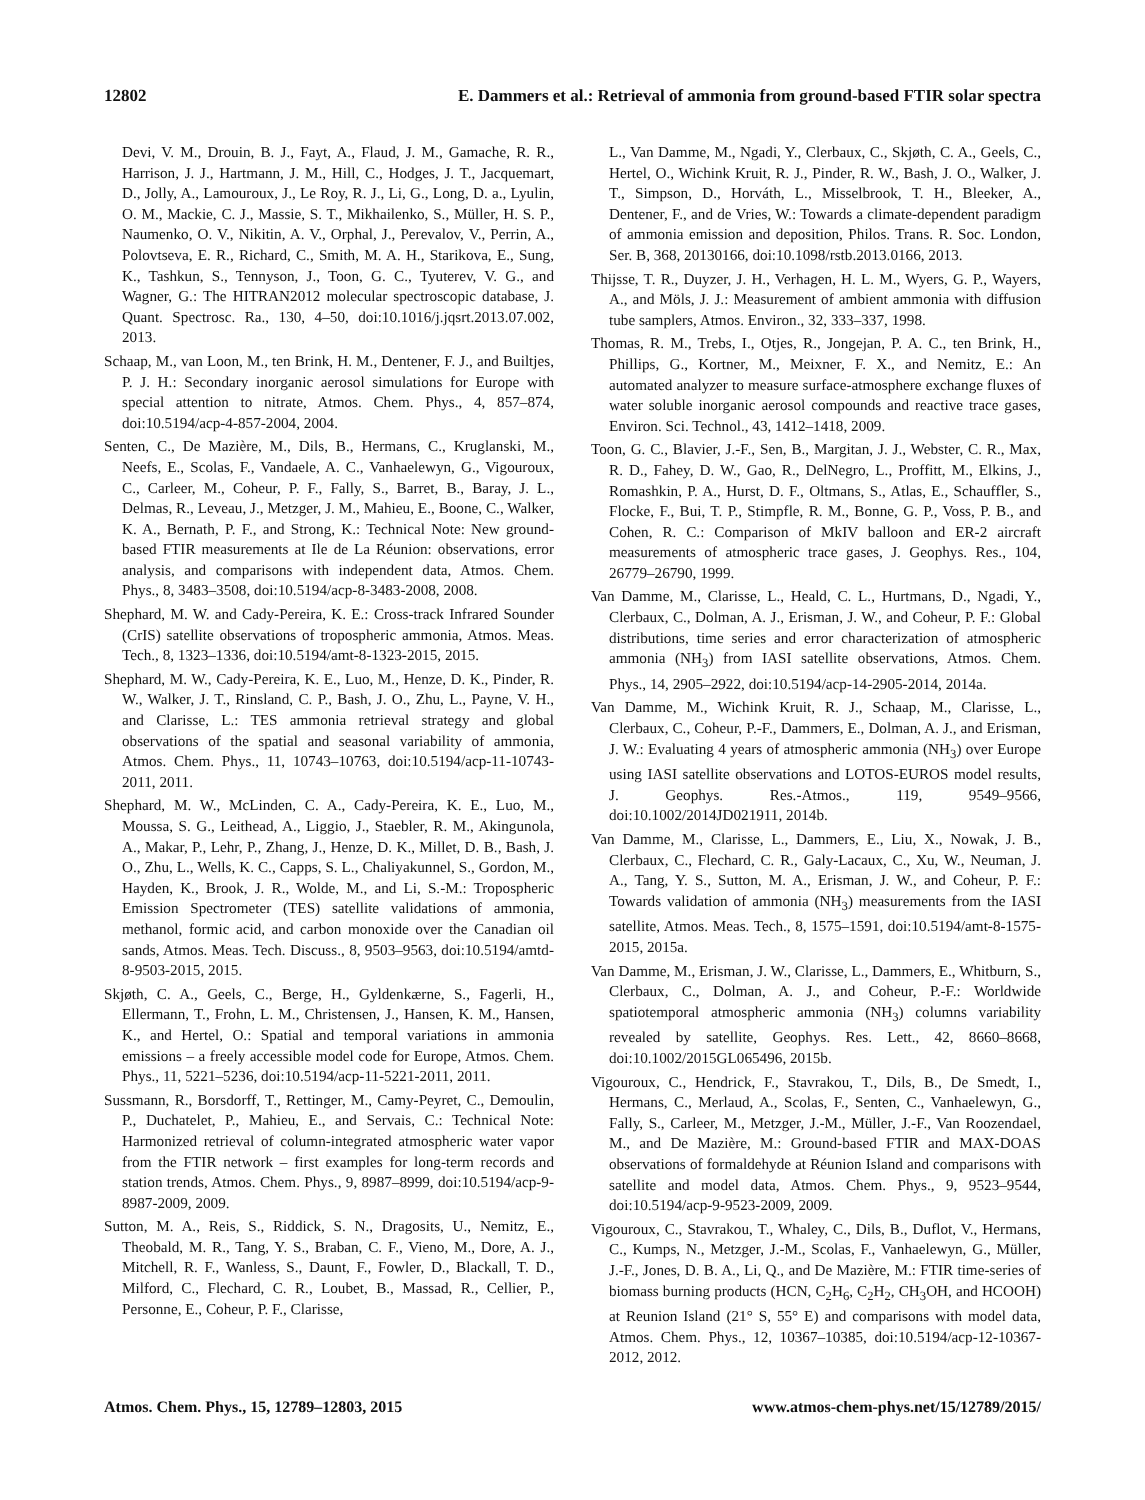12802 E. Dammers et al.: Retrieval of ammonia from ground-based FTIR solar spectra
Devi, V. M., Drouin, B. J., Fayt, A., Flaud, J. M., Gamache, R. R., Harrison, J. J., Hartmann, J. M., Hill, C., Hodges, J. T., Jacquemart, D., Jolly, A., Lamouroux, J., Le Roy, R. J., Li, G., Long, D. a., Lyulin, O. M., Mackie, C. J., Massie, S. T., Mikhailenko, S., Müller, H. S. P., Naumenko, O. V., Nikitin, A. V., Orphal, J., Perevalov, V., Perrin, A., Polovtseva, E. R., Richard, C., Smith, M. A. H., Starikova, E., Sung, K., Tashkun, S., Tennyson, J., Toon, G. C., Tyuterev, V. G., and Wagner, G.: The HITRAN2012 molecular spectroscopic database, J. Quant. Spectrosc. Ra., 130, 4–50, doi:10.1016/j.jqsrt.2013.07.002, 2013.
Schaap, M., van Loon, M., ten Brink, H. M., Dentener, F. J., and Builtjes, P. J. H.: Secondary inorganic aerosol simulations for Europe with special attention to nitrate, Atmos. Chem. Phys., 4, 857–874, doi:10.5194/acp-4-857-2004, 2004.
Senten, C., De Mazière, M., Dils, B., Hermans, C., Kruglanski, M., Neefs, E., Scolas, F., Vandaele, A. C., Vanhaelewyn, G., Vigouroux, C., Carleer, M., Coheur, P. F., Fally, S., Barret, B., Baray, J. L., Delmas, R., Leveau, J., Metzger, J. M., Mahieu, E., Boone, C., Walker, K. A., Bernath, P. F., and Strong, K.: Technical Note: New ground-based FTIR measurements at Ile de La Réunion: observations, error analysis, and comparisons with independent data, Atmos. Chem. Phys., 8, 3483–3508, doi:10.5194/acp-8-3483-2008, 2008.
Shephard, M. W. and Cady-Pereira, K. E.: Cross-track Infrared Sounder (CrIS) satellite observations of tropospheric ammonia, Atmos. Meas. Tech., 8, 1323–1336, doi:10.5194/amt-8-1323-2015, 2015.
Shephard, M. W., Cady-Pereira, K. E., Luo, M., Henze, D. K., Pinder, R. W., Walker, J. T., Rinsland, C. P., Bash, J. O., Zhu, L., Payne, V. H., and Clarisse, L.: TES ammonia retrieval strategy and global observations of the spatial and seasonal variability of ammonia, Atmos. Chem. Phys., 11, 10743–10763, doi:10.5194/acp-11-10743-2011, 2011.
Shephard, M. W., McLinden, C. A., Cady-Pereira, K. E., Luo, M., Moussa, S. G., Leithead, A., Liggio, J., Staebler, R. M., Akingunola, A., Makar, P., Lehr, P., Zhang, J., Henze, D. K., Millet, D. B., Bash, J. O., Zhu, L., Wells, K. C., Capps, S. L., Chaliyakunnel, S., Gordon, M., Hayden, K., Brook, J. R., Wolde, M., and Li, S.-M.: Tropospheric Emission Spectrometer (TES) satellite validations of ammonia, methanol, formic acid, and carbon monoxide over the Canadian oil sands, Atmos. Meas. Tech. Discuss., 8, 9503–9563, doi:10.5194/amtd-8-9503-2015, 2015.
Skjøth, C. A., Geels, C., Berge, H., Gyldenkærne, S., Fagerli, H., Ellermann, T., Frohn, L. M., Christensen, J., Hansen, K. M., Hansen, K., and Hertel, O.: Spatial and temporal variations in ammonia emissions – a freely accessible model code for Europe, Atmos. Chem. Phys., 11, 5221–5236, doi:10.5194/acp-11-5221-2011, 2011.
Sussmann, R., Borsdorff, T., Rettinger, M., Camy-Peyret, C., Demoulin, P., Duchatelet, P., Mahieu, E., and Servais, C.: Technical Note: Harmonized retrieval of column-integrated atmospheric water vapor from the FTIR network – first examples for long-term records and station trends, Atmos. Chem. Phys., 9, 8987–8999, doi:10.5194/acp-9-8987-2009, 2009.
Sutton, M. A., Reis, S., Riddick, S. N., Dragosits, U., Nemitz, E., Theobald, M. R., Tang, Y. S., Braban, C. F., Vieno, M., Dore, A. J., Mitchell, R. F., Wanless, S., Daunt, F., Fowler, D., Blackall, T. D., Milford, C., Flechard, C. R., Loubet, B., Massad, R., Cellier, P., Personne, E., Coheur, P. F., Clarisse,
L., Van Damme, M., Ngadi, Y., Clerbaux, C., Skjøth, C. A., Geels, C., Hertel, O., Wichink Kruit, R. J., Pinder, R. W., Bash, J. O., Walker, J. T., Simpson, D., Horváth, L., Misselbrook, T. H., Bleeker, A., Dentener, F., and de Vries, W.: Towards a climate-dependent paradigm of ammonia emission and deposition, Philos. Trans. R. Soc. London, Ser. B, 368, 20130166, doi:10.1098/rstb.2013.0166, 2013.
Thijsse, T. R., Duyzer, J. H., Verhagen, H. L. M., Wyers, G. P., Wayers, A., and Möls, J. J.: Measurement of ambient ammonia with diffusion tube samplers, Atmos. Environ., 32, 333–337, 1998.
Thomas, R. M., Trebs, I., Otjes, R., Jongejan, P. A. C., ten Brink, H., Phillips, G., Kortner, M., Meixner, F. X., and Nemitz, E.: An automated analyzer to measure surface-atmosphere exchange fluxes of water soluble inorganic aerosol compounds and reactive trace gases, Environ. Sci. Technol., 43, 1412–1418, 2009.
Toon, G. C., Blavier, J.-F., Sen, B., Margitan, J. J., Webster, C. R., Max, R. D., Fahey, D. W., Gao, R., DelNegro, L., Proffitt, M., Elkins, J., Romashkin, P. A., Hurst, D. F., Oltmans, S., Atlas, E., Schauffler, S., Flocke, F., Bui, T. P., Stimpfle, R. M., Bonne, G. P., Voss, P. B., and Cohen, R. C.: Comparison of MkIV balloon and ER-2 aircraft measurements of atmospheric trace gases, J. Geophys. Res., 104, 26779–26790, 1999.
Van Damme, M., Clarisse, L., Heald, C. L., Hurtmans, D., Ngadi, Y., Clerbaux, C., Dolman, A. J., Erisman, J. W., and Coheur, P. F.: Global distributions, time series and error characterization of atmospheric ammonia (NH<sub>3</sub>) from IASI satellite observations, Atmos. Chem. Phys., 14, 2905–2922, doi:10.5194/acp-14-2905-2014, 2014a.
Van Damme, M., Wichink Kruit, R. J., Schaap, M., Clarisse, L., Clerbaux, C., Coheur, P.-F., Dammers, E., Dolman, A. J., and Erisman, J. W.: Evaluating 4 years of atmospheric ammonia (NH<sub>3</sub>) over Europe using IASI satellite observations and LOTOS-EUROS model results, J. Geophys. Res.-Atmos., 119, 9549–9566, doi:10.1002/2014JD021911, 2014b.
Van Damme, M., Clarisse, L., Dammers, E., Liu, X., Nowak, J. B., Clerbaux, C., Flechard, C. R., Galy-Lacaux, C., Xu, W., Neuman, J. A., Tang, Y. S., Sutton, M. A., Erisman, J. W., and Coheur, P. F.: Towards validation of ammonia (NH<sub>3</sub>) measurements from the IASI satellite, Atmos. Meas. Tech., 8, 1575–1591, doi:10.5194/amt-8-1575-2015, 2015a.
Van Damme, M., Erisman, J. W., Clarisse, L., Dammers, E., Whitburn, S., Clerbaux, C., Dolman, A. J., and Coheur, P.-F.: Worldwide spatiotemporal atmospheric ammonia (NH<sub>3</sub>) columns variability revealed by satellite, Geophys. Res. Lett., 42, 8660–8668, doi:10.1002/2015GL065496, 2015b.
Vigouroux, C., Hendrick, F., Stavrakou, T., Dils, B., De Smedt, I., Hermans, C., Merlaud, A., Scolas, F., Senten, C., Vanhaelewyn, G., Fally, S., Carleer, M., Metzger, J.-M., Müller, J.-F., Van Roozendael, M., and De Mazière, M.: Ground-based FTIR and MAX-DOAS observations of formaldehyde at Réunion Island and comparisons with satellite and model data, Atmos. Chem. Phys., 9, 9523–9544, doi:10.5194/acp-9-9523-2009, 2009.
Vigouroux, C., Stavrakou, T., Whaley, C., Dils, B., Duflot, V., Hermans, C., Kumps, N., Metzger, J.-M., Scolas, F., Vanhaelewyn, G., Müller, J.-F., Jones, D. B. A., Li, Q., and De Mazière, M.: FTIR time-series of biomass burning products (HCN, C<sub>2</sub>H<sub>6</sub>, C<sub>2</sub>H<sub>2</sub>, CH<sub>3</sub>OH, and HCOOH) at Reunion Island (21° S, 55° E) and comparisons with model data, Atmos. Chem. Phys., 12, 10367–10385, doi:10.5194/acp-12-10367-2012, 2012.
Atmos. Chem. Phys., 15, 12789–12803, 2015 www.atmos-chem-phys.net/15/12789/2015/